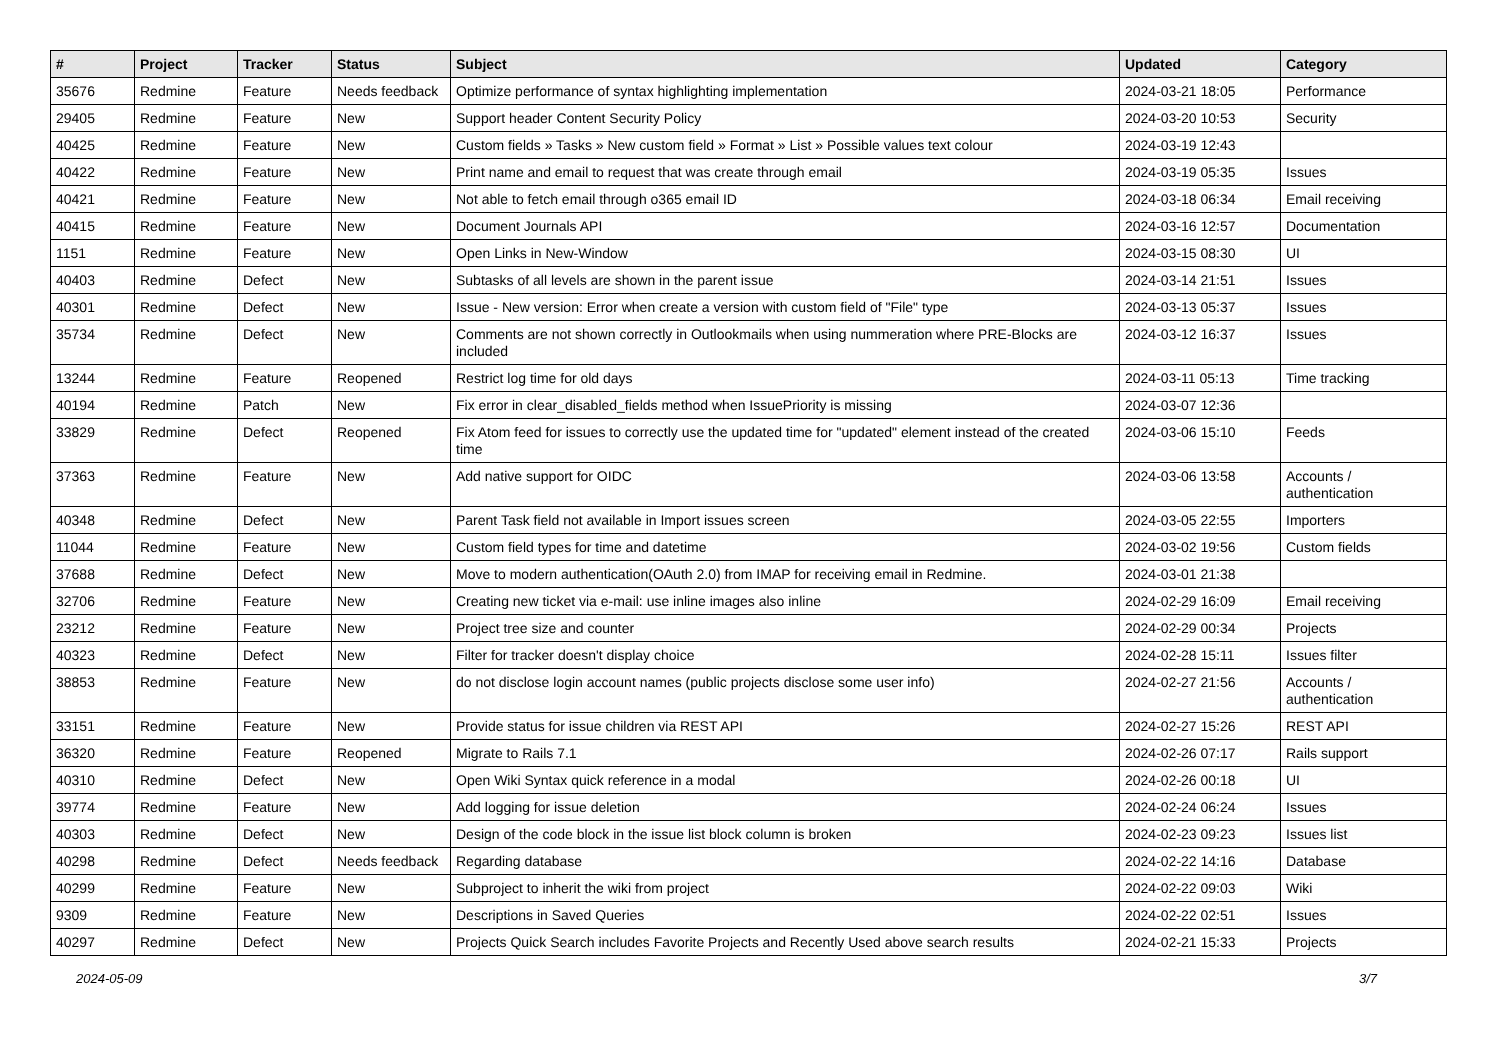| # | Project | Tracker | Status | Subject | Updated | Category |
| --- | --- | --- | --- | --- | --- | --- |
| 35676 | Redmine | Feature | Needs feedback | Optimize performance of syntax highlighting implementation | 2024-03-21 18:05 | Performance |
| 29405 | Redmine | Feature | New | Support header Content Security Policy | 2024-03-20 10:53 | Security |
| 40425 | Redmine | Feature | New | Custom fields » Tasks » New custom field » Format » List » Possible values text colour | 2024-03-19 12:43 | |
| 40422 | Redmine | Feature | New | Print name and email to request that was create through email | 2024-03-19 05:35 | Issues |
| 40421 | Redmine | Feature | New | Not able to fetch email through o365 email ID | 2024-03-18 06:34 | Email receiving |
| 40415 | Redmine | Feature | New | Document Journals API | 2024-03-16 12:57 | Documentation |
| 1151 | Redmine | Feature | New | Open Links in New-Window | 2024-03-15 08:30 | UI |
| 40403 | Redmine | Defect | New | Subtasks of all levels are shown in the parent issue | 2024-03-14 21:51 | Issues |
| 40301 | Redmine | Defect | New | Issue - New version: Error when create a version with custom field of "File" type | 2024-03-13 05:37 | Issues |
| 35734 | Redmine | Defect | New | Comments are not shown correctly in Outlookmails when using nummeration where PRE-Blocks are included | 2024-03-12 16:37 | Issues |
| 13244 | Redmine | Feature | Reopened | Restrict log time for old days | 2024-03-11 05:13 | Time tracking |
| 40194 | Redmine | Patch | New | Fix error in clear_disabled_fields method when IssuePriority is missing | 2024-03-07 12:36 | |
| 33829 | Redmine | Defect | Reopened | Fix Atom feed for issues to correctly use the updated time for "updated" element instead of the created time | 2024-03-06 15:10 | Feeds |
| 37363 | Redmine | Feature | New | Add native support for OIDC | 2024-03-06 13:58 | Accounts / authentication |
| 40348 | Redmine | Defect | New | Parent Task field not available in Import issues screen | 2024-03-05 22:55 | Importers |
| 11044 | Redmine | Feature | New | Custom field types for time and datetime | 2024-03-02 19:56 | Custom fields |
| 37688 | Redmine | Defect | New | Move to modern authentication(OAuth 2.0) from IMAP for receiving email in Redmine. | 2024-03-01 21:38 | |
| 32706 | Redmine | Feature | New | Creating new ticket via e-mail: use inline images also inline | 2024-02-29 16:09 | Email receiving |
| 23212 | Redmine | Feature | New | Project tree size and counter | 2024-02-29 00:34 | Projects |
| 40323 | Redmine | Defect | New | Filter for tracker doesn't display choice | 2024-02-28 15:11 | Issues filter |
| 38853 | Redmine | Feature | New | do not disclose login account names (public projects disclose some user info) | 2024-02-27 21:56 | Accounts / authentication |
| 33151 | Redmine | Feature | New | Provide status for issue children via REST API | 2024-02-27 15:26 | REST API |
| 36320 | Redmine | Feature | Reopened | Migrate to Rails 7.1 | 2024-02-26 07:17 | Rails support |
| 40310 | Redmine | Defect | New | Open Wiki Syntax quick reference in a modal | 2024-02-26 00:18 | UI |
| 39774 | Redmine | Feature | New | Add logging for issue deletion | 2024-02-24 06:24 | Issues |
| 40303 | Redmine | Defect | New | Design of the code block in the issue list block column is broken | 2024-02-23 09:23 | Issues list |
| 40298 | Redmine | Defect | Needs feedback | Regarding database | 2024-02-22 14:16 | Database |
| 40299 | Redmine | Feature | New | Subproject to inherit the wiki from project | 2024-02-22 09:03 | Wiki |
| 9309 | Redmine | Feature | New | Descriptions in Saved Queries | 2024-02-22 02:51 | Issues |
| 40297 | Redmine | Defect | New | Projects Quick Search includes Favorite Projects and Recently Used above search results | 2024-02-21 15:33 | Projects |
2024-05-09 3/7